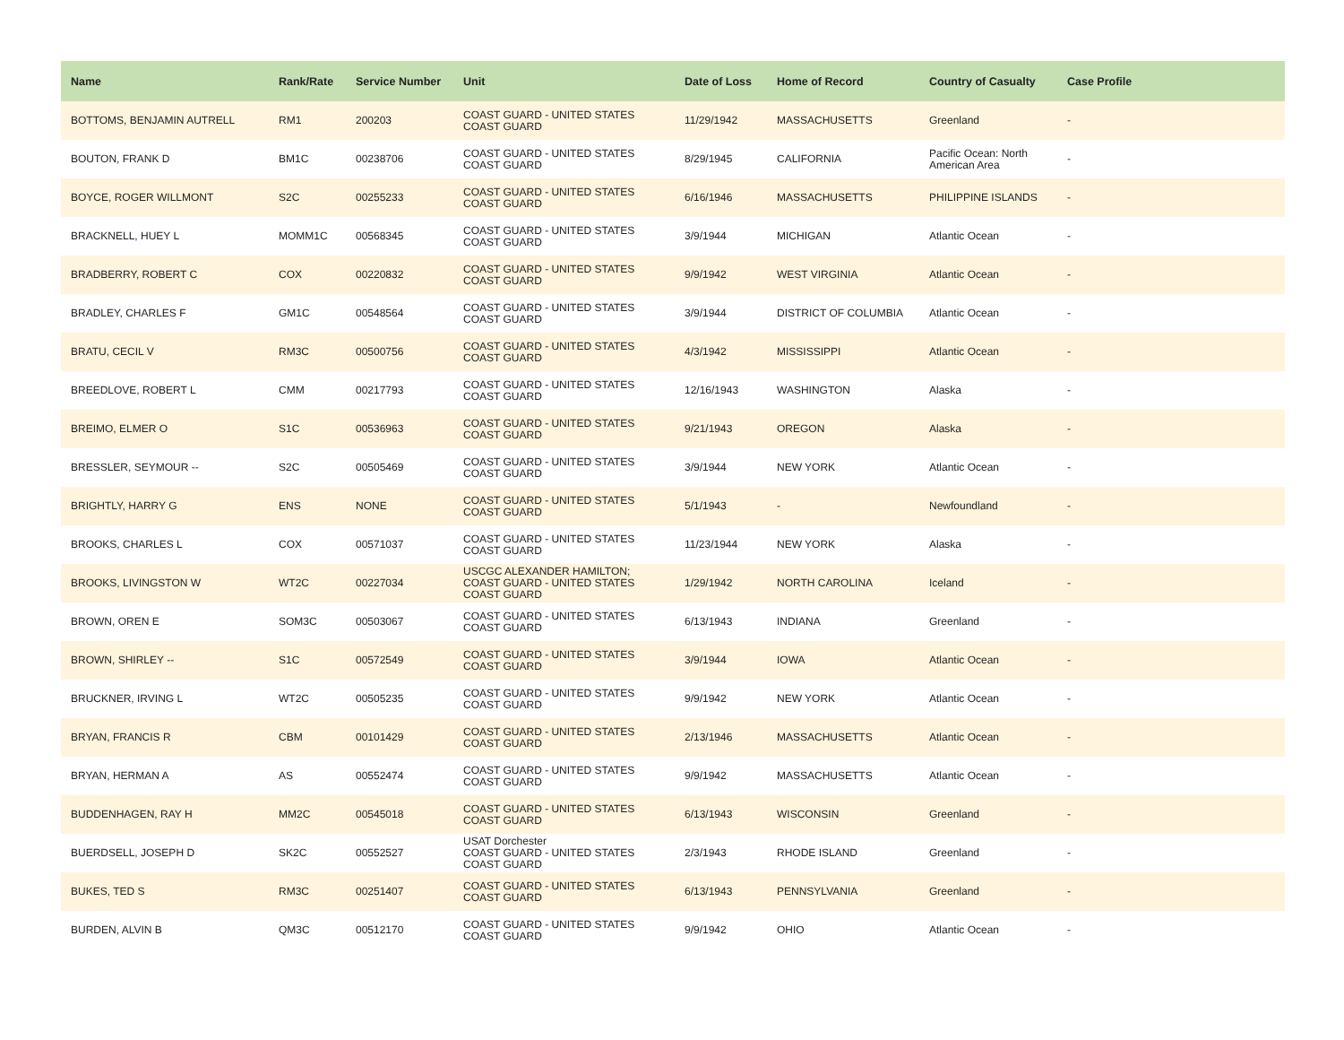| Name | Rank/Rate | Service Number | Unit | Date of Loss | Home of Record | Country of Casualty | Case Profile |
| --- | --- | --- | --- | --- | --- | --- | --- |
| BOTTOMS, BENJAMIN AUTRELL | RM1 | 200203 | COAST GUARD - UNITED STATES COAST GUARD | 11/29/1942 | MASSACHUSETTS | Greenland | - |
| BOUTON, FRANK D | BM1C | 00238706 | COAST GUARD - UNITED STATES COAST GUARD | 8/29/1945 | CALIFORNIA | Pacific Ocean: North American Area | - |
| BOYCE, ROGER WILLMONT | S2C | 00255233 | COAST GUARD - UNITED STATES COAST GUARD | 6/16/1946 | MASSACHUSETTS | PHILIPPINE ISLANDS | - |
| BRACKNELL, HUEY L | MOMM1C | 00568345 | COAST GUARD - UNITED STATES COAST GUARD | 3/9/1944 | MICHIGAN | Atlantic Ocean | - |
| BRADBERRY, ROBERT C | COX | 00220832 | COAST GUARD - UNITED STATES COAST GUARD | 9/9/1942 | WEST VIRGINIA | Atlantic Ocean | - |
| BRADLEY, CHARLES F | GM1C | 00548564 | COAST GUARD - UNITED STATES COAST GUARD | 3/9/1944 | DISTRICT OF COLUMBIA | Atlantic Ocean | - |
| BRATU, CECIL V | RM3C | 00500756 | COAST GUARD - UNITED STATES COAST GUARD | 4/3/1942 | MISSISSIPPI | Atlantic Ocean | - |
| BREEDLOVE, ROBERT L | CMM | 00217793 | COAST GUARD - UNITED STATES COAST GUARD | 12/16/1943 | WASHINGTON | Alaska | - |
| BREIMO, ELMER O | S1C | 00536963 | COAST GUARD - UNITED STATES COAST GUARD | 9/21/1943 | OREGON | Alaska | - |
| BRESSLER, SEYMOUR -- | S2C | 00505469 | COAST GUARD - UNITED STATES COAST GUARD | 3/9/1944 | NEW YORK | Atlantic Ocean | - |
| BRIGHTLY, HARRY G | ENS | NONE | COAST GUARD - UNITED STATES COAST GUARD | 5/1/1943 | - | Newfoundland | - |
| BROOKS, CHARLES L | COX | 00571037 | COAST GUARD - UNITED STATES COAST GUARD | 11/23/1944 | NEW YORK | Alaska | - |
| BROOKS, LIVINGSTON W | WT2C | 00227034 | USCGC ALEXANDER HAMILTON; COAST GUARD - UNITED STATES COAST GUARD | 1/29/1942 | NORTH CAROLINA | Iceland | - |
| BROWN, OREN E | SOM3C | 00503067 | COAST GUARD - UNITED STATES COAST GUARD | 6/13/1943 | INDIANA | Greenland | - |
| BROWN, SHIRLEY -- | S1C | 00572549 | COAST GUARD - UNITED STATES COAST GUARD | 3/9/1944 | IOWA | Atlantic Ocean | - |
| BRUCKNER, IRVING L | WT2C | 00505235 | COAST GUARD - UNITED STATES COAST GUARD | 9/9/1942 | NEW YORK | Atlantic Ocean | - |
| BRYAN, FRANCIS R | CBM | 00101429 | COAST GUARD - UNITED STATES COAST GUARD | 2/13/1946 | MASSACHUSETTS | Atlantic Ocean | - |
| BRYAN, HERMAN A | AS | 00552474 | COAST GUARD - UNITED STATES COAST GUARD | 9/9/1942 | MASSACHUSETTS | Atlantic Ocean | - |
| BUDDENHAGEN, RAY H | MM2C | 00545018 | COAST GUARD - UNITED STATES COAST GUARD | 6/13/1943 | WISCONSIN | Greenland | - |
| BUERDSELL, JOSEPH D | SK2C | 00552527 | USAT Dorchester COAST GUARD - UNITED STATES COAST GUARD | 2/3/1943 | RHODE ISLAND | Greenland | - |
| BUKES, TED S | RM3C | 00251407 | COAST GUARD - UNITED STATES COAST GUARD | 6/13/1943 | PENNSYLVANIA | Greenland | - |
| BURDEN, ALVIN B | QM3C | 00512170 | COAST GUARD - UNITED STATES COAST GUARD | 9/9/1942 | OHIO | Atlantic Ocean | - |